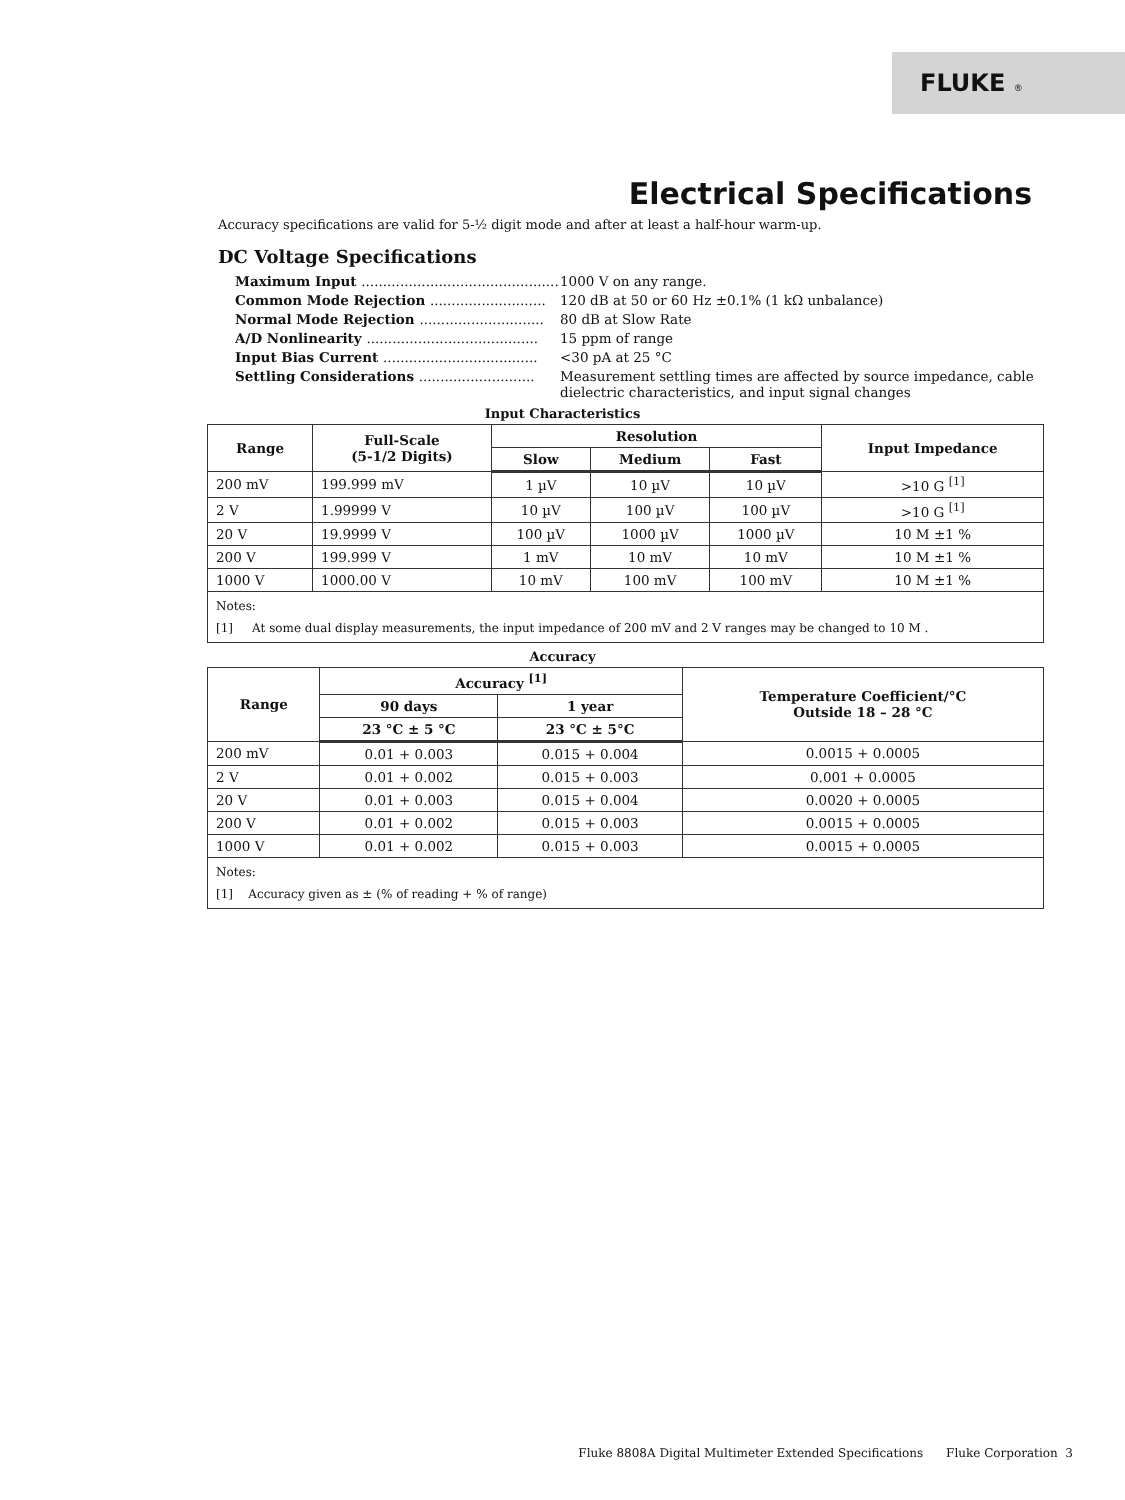FLUKE ®
Electrical Specifications
Accuracy specifications are valid for 5-½ digit mode and after at least a half-hour warm-up.
DC Voltage Specifications
Maximum Input .............................................. 1000 V on any range.
Common Mode Rejection ........................... 120 dB at 50 or 60 Hz ±0.1% (1 kΩ unbalance)
Normal Mode Rejection ............................. 80 dB at Slow Rate
A/D Nonlinearity ........................................ 15 ppm of range
Input Bias Current .................................... <30 pA at 25 °C
Settling Considerations ........................... Measurement settling times are affected by source impedance, cable
dielectric characteristics, and input signal changes
Input Characteristics
| Range | Full-Scale (5-1/2 Digits) | Resolution | | | Input Impedance |
| --- | --- | --- | --- | --- | --- |
| | | Slow | Medium | Fast | |
| 200 mV | 199.999 mV | 1 µV | 10 µV | 10 µV | >10 G <sup>[1]</sup> |
| 2 V | 1.99999 V | 10 µV | 100 µV | 100 µV | >10 G <sup>[1]</sup> |
| 20 V | 19.9999 V | 100 µV | 1000 µV | 1000 µV | 10 M ±1 % |
| 200 V | 199.999 V | 1 mV | 10 mV | 10 mV | 10 M ±1 % |
| 1000 V | 1000.00 V | 10 mV | 100 mV | 100 mV | 10 M ±1 % |
| Notes: [1] At some dual display measurements, the input impedance of 200 mV and 2 V ranges may be changed to 10 M . | | | | | |
Accuracy
| Range | Accuracy <sup>[1]</sup> | | Temperature Coefficient/°C Outside 18 – 28 °C |
| --- | --- | --- | --- |
| | 90 days | 1 year | |
| | 23 °C ± 5 °C | 23 °C ± 5°C | |
| 200 mV | 0.01 + 0.003 | 0.015 + 0.004 | 0.0015 + 0.0005 |
| 2 V | 0.01 + 0.002 | 0.015 + 0.003 | 0.001 + 0.0005 |
| 20 V | 0.01 + 0.003 | 0.015 + 0.004 | 0.0020 + 0.0005 |
| 200 V | 0.01 + 0.002 | 0.015 + 0.003 | 0.0015 + 0.0005 |
| 1000 V | 0.01 + 0.002 | 0.015 + 0.003 | 0.0015 + 0.0005 |
| Notes: [1] Accuracy given as ± (% of reading + % of range) | | | |
Fluke 8808A Digital Multimeter Extended Specifications Fluke Corporation 3